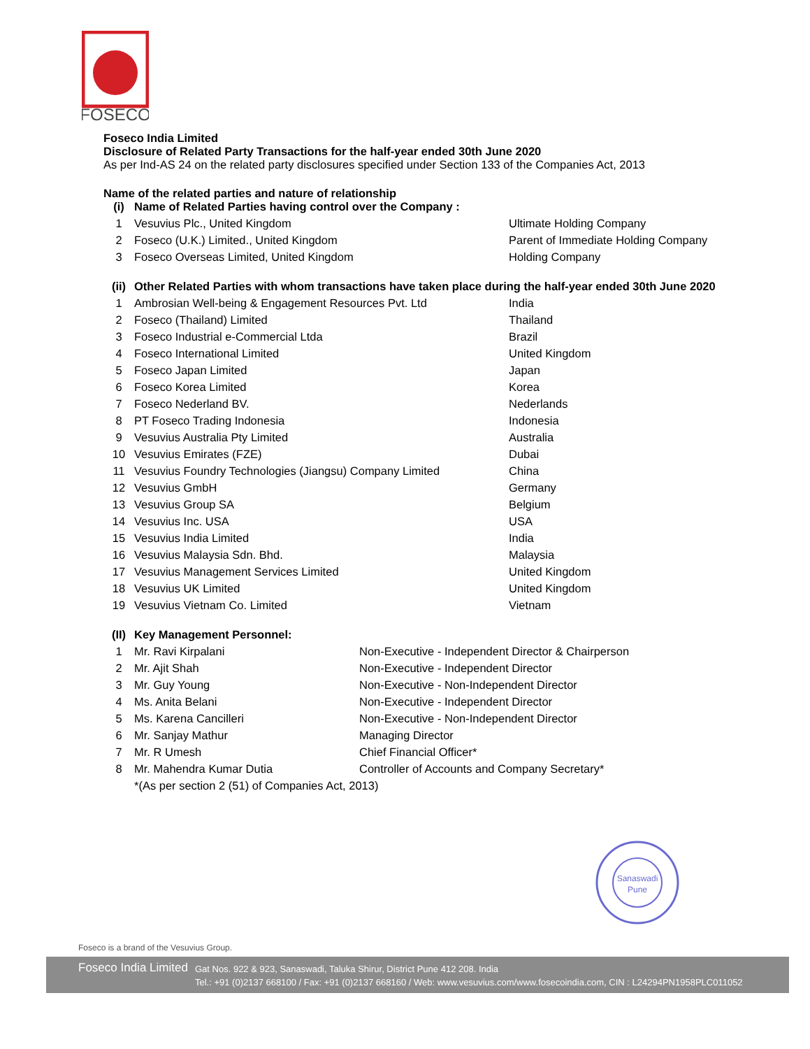FOSECO
Foseco India Limited
Disclosure of Related Party Transactions for the half-year ended 30th June 2020
As per Ind-AS 24 on the related party disclosures specified under Section 133 of the Companies Act, 2013
Name of the related parties and nature of relationship
| (i) | Name of Related Parties having control over the Company : | |
| 1 | Vesuvius Plc., United Kingdom | Ultimate Holding Company |
| 2 | Foseco (U.K.) Limited., United Kingdom | Parent of Immediate Holding Company |
| 3 | Foseco Overseas Limited, United Kingdom | Holding Company |
| (ii) | Other Related Parties with whom transactions have taken place during the half-year ended 30th June 2020 | |
| 1 | Ambrosian Well-being & Engagement Resources Pvt. Ltd | India |
| 2 | Foseco (Thailand) Limited | Thailand |
| 3 | Foseco Industrial e-Commercial Ltda | Brazil |
| 4 | Foseco International Limited | United Kingdom |
| 5 | Foseco Japan Limited | Japan |
| 6 | Foseco Korea Limited | Korea |
| 7 | Foseco Nederland BV. | Nederlands |
| 8 | PT Foseco Trading Indonesia | Indonesia |
| 9 | Vesuvius Australia Pty Limited | Australia |
| 10 | Vesuvius Emirates (FZE) | Dubai |
| 11 | Vesuvius Foundry Technologies (Jiangsu) Company Limited | China |
| 12 | Vesuvius GmbH | Germany |
| 13 | Vesuvius Group SA | Belgium |
| 14 | Vesuvius Inc. USA | USA |
| 15 | Vesuvius India Limited | India |
| 16 | Vesuvius Malaysia Sdn. Bhd. | Malaysia |
| 17 | Vesuvius Management Services Limited | United Kingdom |
| 18 | Vesuvius UK Limited | United Kingdom |
| 19 | Vesuvius Vietnam Co. Limited | Vietnam |
| (II) | Key Management Personnel: | |
| 1 | Mr. Ravi Kirpalani | Non-Executive - Independent Director & Chairperson |
| 2 | Mr. Ajit Shah | Non-Executive - Independent Director |
| 3 | Mr. Guy Young | Non-Executive - Non-Independent Director |
| 4 | Ms. Anita Belani | Non-Executive - Independent Director |
| 5 | Ms. Karena Cancilleri | Non-Executive - Non-Independent Director |
| 6 | Mr. Sanjay Mathur | Managing Director |
| 7 | Mr. R Umesh | Chief Financial Officer* |
| 8 | Mr. Mahendra Kumar Dutia | Controller of Accounts and Company Secretary* |
| | *(As per section 2 (51) of Companies Act, 2013) | |
Sanaswadi
Pune
Foseco is a brand of the Vesuvius Group.
Foseco India Limited
Gat Nos. 922 & 923, Sanaswadi, Taluka Shirur, District Pune 412 208. India
Tel.: +91 (0)2137 668100 / Fax: +91 (0)2137 668160 / Web: www.vesuvius.com/www.fosecoindia.com, CIN : L24294PN1958PLC011052